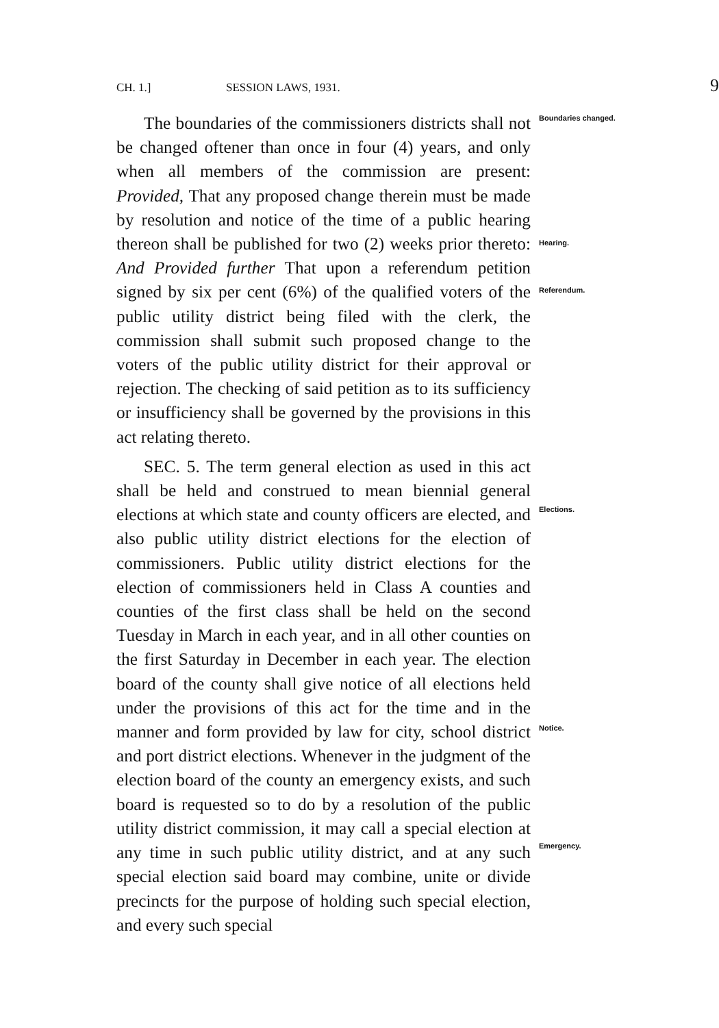CH. 1.] SESSION LAWS, 1931. 9
The boundaries of the commissioners districts shall not be changed oftener than once in four (4) years, and only when all members of the commission are present: Provided, That any proposed change therein must be made by resolution and notice of the time of a public hearing thereon shall be published for two (2) weeks prior thereto: And Provided further That upon a referendum petition signed by six per cent (6%) of the qualified voters of the public utility district being filed with the clerk, the commission shall submit such proposed change to the voters of the public utility district for their approval or rejection. The checking of said petition as to its sufficiency or insufficiency shall be governed by the provisions in this act relating thereto.
SEC. 5. The term general election as used in this act shall be held and construed to mean biennial general elections at which state and county officers are elected, and also public utility district elections for the election of commissioners. Public utility district elections for the election of commissioners held in Class A counties and counties of the first class shall be held on the second Tuesday in March in each year, and in all other counties on the first Saturday in December in each year. The election board of the county shall give notice of all elections held under the provisions of this act for the time and in the manner and form provided by law for city, school district and port district elections. Whenever in the judgment of the election board of the county an emergency exists, and such board is requested so to do by a resolution of the public utility district commission, it may call a special election at any time in such public utility district, and at any such special election said board may combine, unite or divide precincts for the purpose of holding such special election, and every such special
Boundaries changed.
Hearing.
Referendum.
Elections.
Notice.
Emergency.